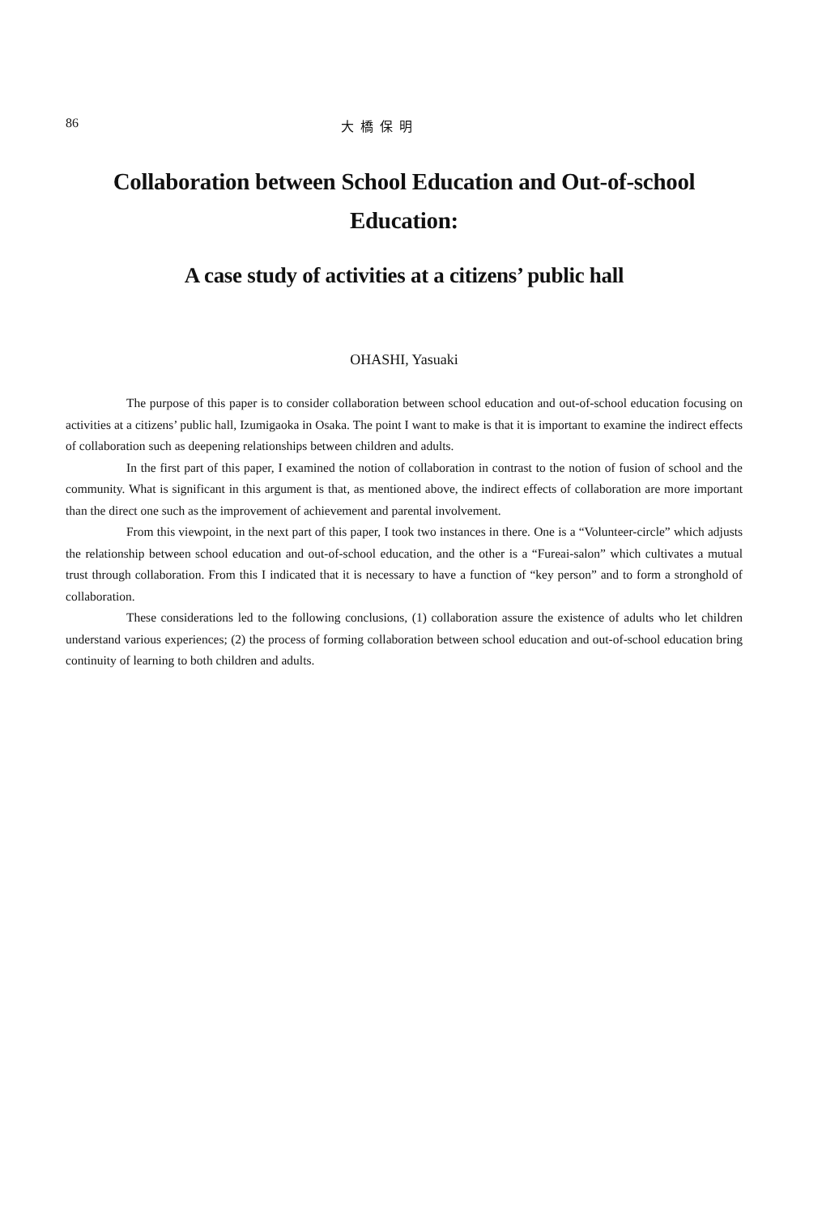86 大橋保明
Collaboration between School Education and Out-of-school Education:
A case study of activities at a citizens’ public hall
OHASHI, Yasuaki
The purpose of this paper is to consider collaboration between school education and out-of-school education focusing on activities at a citizens’ public hall, Izumigaoka in Osaka. The point I want to make is that it is important to examine the indirect effects of collaboration such as deepening relationships between children and adults.
In the first part of this paper, I examined the notion of collaboration in contrast to the notion of fusion of school and the community. What is significant in this argument is that, as mentioned above, the indirect effects of collaboration are more important than the direct one such as the improvement of achievement and parental involvement.
From this viewpoint, in the next part of this paper, I took two instances in there. One is a “Volunteer-circle” which adjusts the relationship between school education and out-of-school education, and the other is a “Fureai-salon” which cultivates a mutual trust through collaboration. From this I indicated that it is necessary to have a function of “key person” and to form a stronghold of collaboration.
These considerations led to the following conclusions, (1) collaboration assure the existence of adults who let children understand various experiences; (2) the process of forming collaboration between school education and out-of-school education bring continuity of learning to both children and adults.